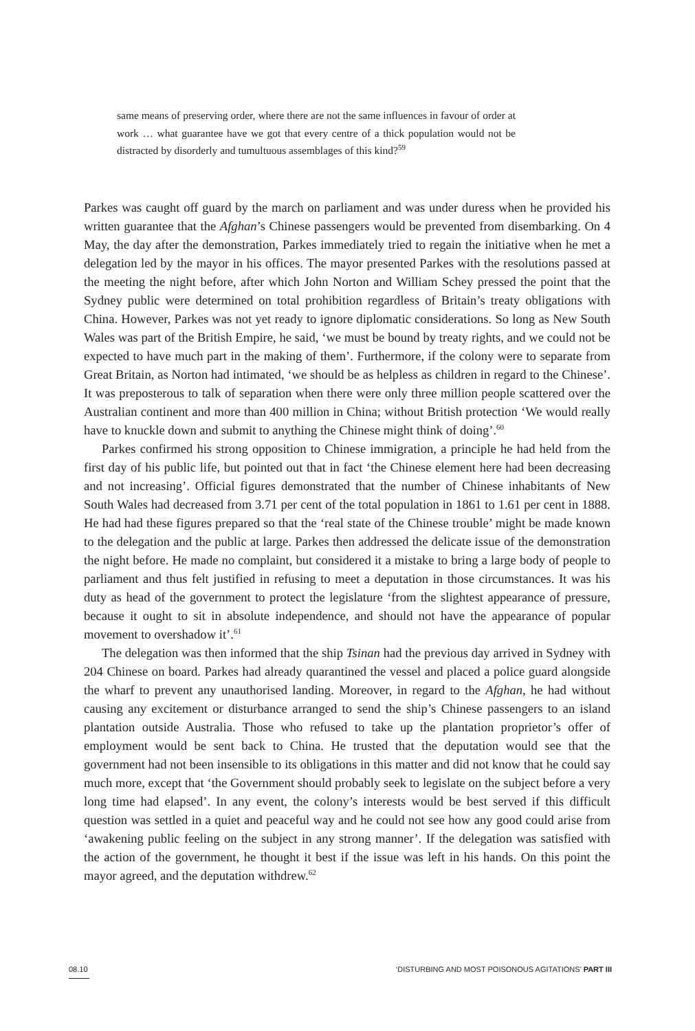same means of preserving order, where there are not the same influences in favour of order at work … what guarantee have we got that every centre of a thick population would not be distracted by disorderly and tumultuous assemblages of this kind?<sup>59</sup>
Parkes was caught off guard by the march on parliament and was under duress when he provided his written guarantee that the Afghan’s Chinese passengers would be prevented from disembarking. On 4 May, the day after the demonstration, Parkes immediately tried to regain the initiative when he met a delegation led by the mayor in his offices. The mayor presented Parkes with the resolutions passed at the meeting the night before, after which John Norton and William Schey pressed the point that the Sydney public were determined on total prohibition regardless of Britain’s treaty obligations with China. However, Parkes was not yet ready to ignore diplomatic considerations. So long as New South Wales was part of the British Empire, he said, ‘we must be bound by treaty rights, and we could not be expected to have much part in the making of them’. Furthermore, if the colony were to separate from Great Britain, as Norton had intimated, ‘we should be as helpless as children in regard to the Chinese’. It was preposterous to talk of separation when there were only three million people scattered over the Australian continent and more than 400 million in China; without British protection ‘We would really have to knuckle down and submit to anything the Chinese might think of doing’.<sup>60</sup>
Parkes confirmed his strong opposition to Chinese immigration, a principle he had held from the first day of his public life, but pointed out that in fact ‘the Chinese element here had been decreasing and not increasing’. Official figures demonstrated that the number of Chinese inhabitants of New South Wales had decreased from 3.71 per cent of the total population in 1861 to 1.61 per cent in 1888. He had had these figures prepared so that the ‘real state of the Chinese trouble’ might be made known to the delegation and the public at large. Parkes then addressed the delicate issue of the demonstration the night before. He made no complaint, but considered it a mistake to bring a large body of people to parliament and thus felt justified in refusing to meet a deputation in those circumstances. It was his duty as head of the government to protect the legislature ‘from the slightest appearance of pressure, because it ought to sit in absolute independence, and should not have the appearance of popular movement to overshadow it’.<sup>61</sup>
The delegation was then informed that the ship Tsinan had the previous day arrived in Sydney with 204 Chinese on board. Parkes had already quarantined the vessel and placed a police guard alongside the wharf to prevent any unauthorised landing. Moreover, in regard to the Afghan, he had without causing any excitement or disturbance arranged to send the ship’s Chinese passengers to an island plantation outside Australia. Those who refused to take up the plantation proprietor’s offer of employment would be sent back to China. He trusted that the deputation would see that the government had not been insensible to its obligations in this matter and did not know that he could say much more, except that ‘the Government should probably seek to legislate on the subject before a very long time had elapsed’. In any event, the colony’s interests would be best served if this difficult question was settled in a quiet and peaceful way and he could not see how any good could arise from ‘awakening public feeling on the subject in any strong manner’. If the delegation was satisfied with the action of the government, he thought it best if the issue was left in his hands. On this point the mayor agreed, and the deputation withdrew.<sup>62</sup>
08.10 ‘DISTURBING AND MOST POISONOUS AGITATIONS’ PART III